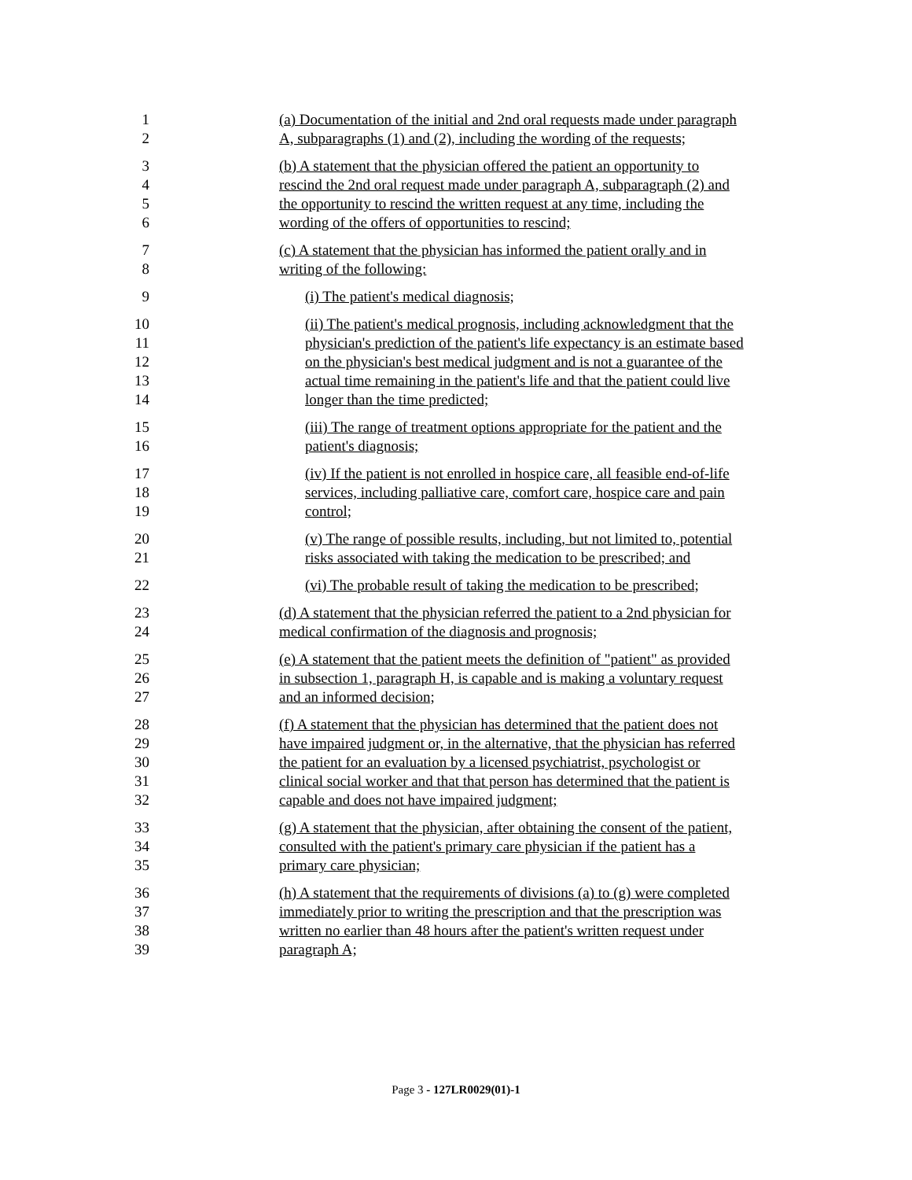1 (a) Documentation of the initial and 2nd oral requests made under paragraph
2 A, subparagraphs (1) and (2), including the wording of the requests;
3 (b) A statement that the physician offered the patient an opportunity to
4 rescind the 2nd oral request made under paragraph A, subparagraph (2) and
5 the opportunity to rescind the written request at any time, including the
6 wording of the offers of opportunities to rescind;
7 (c) A statement that the physician has informed the patient orally and in
8 writing of the following:
9 (i) The patient's medical diagnosis;
10 (ii) The patient's medical prognosis, including acknowledgment that the
11 physician's prediction of the patient's life expectancy is an estimate based
12 on the physician's best medical judgment and is not a guarantee of the
13 actual time remaining in the patient's life and that the patient could live
14 longer than the time predicted;
15 (iii) The range of treatment options appropriate for the patient and the
16 patient's diagnosis;
17 (iv) If the patient is not enrolled in hospice care, all feasible end-of-life
18 services, including palliative care, comfort care, hospice care and pain
19 control;
20 (v) The range of possible results, including, but not limited to, potential
21 risks associated with taking the medication to be prescribed; and
22 (vi) The probable result of taking the medication to be prescribed;
23 (d) A statement that the physician referred the patient to a 2nd physician for
24 medical confirmation of the diagnosis and prognosis;
25 (e) A statement that the patient meets the definition of "patient" as provided
26 in subsection 1, paragraph H, is capable and is making a voluntary request
27 and an informed decision;
28 (f) A statement that the physician has determined that the patient does not
29 have impaired judgment or, in the alternative, that the physician has referred
30 the patient for an evaluation by a licensed psychiatrist, psychologist or
31 clinical social worker and that that person has determined that the patient is
32 capable and does not have impaired judgment;
33 (g) A statement that the physician, after obtaining the consent of the patient,
34 consulted with the patient's primary care physician if the patient has a
35 primary care physician;
36 (h) A statement that the requirements of divisions (a) to (g) were completed
37 immediately prior to writing the prescription and that the prescription was
38 written no earlier than 48 hours after the patient's written request under
39 paragraph A;
Page 3 - 127LR0029(01)-1